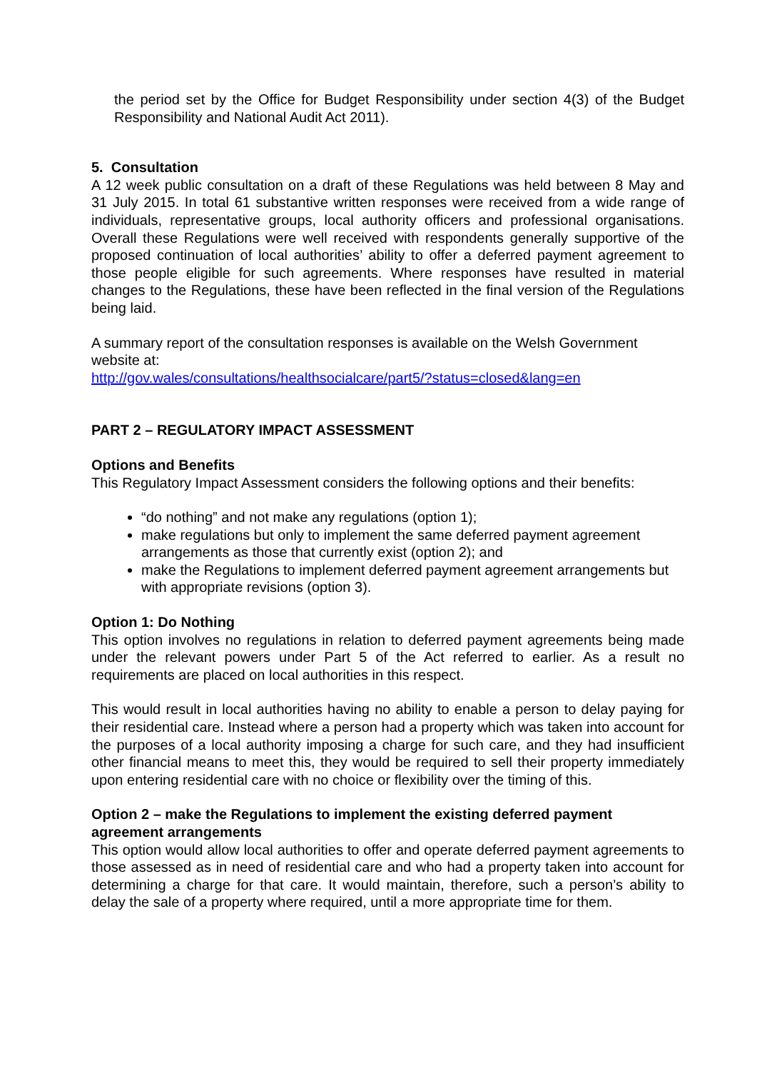the period set by the Office for Budget Responsibility under section 4(3) of the Budget Responsibility and National Audit Act 2011).
5. Consultation
A 12 week public consultation on a draft of these Regulations was held between 8 May and 31 July 2015. In total 61 substantive written responses were received from a wide range of individuals, representative groups, local authority officers and professional organisations. Overall these Regulations were well received with respondents generally supportive of the proposed continuation of local authorities’ ability to offer a deferred payment agreement to those people eligible for such agreements. Where responses have resulted in material changes to the Regulations, these have been reflected in the final version of the Regulations being laid.
A summary report of the consultation responses is available on the Welsh Government website at:
http://gov.wales/consultations/healthsocialcare/part5/?status=closed&lang=en
PART 2 – REGULATORY IMPACT ASSESSMENT
Options and Benefits
This Regulatory Impact Assessment considers the following options and their benefits:
“do nothing” and not make any regulations (option 1);
make regulations but only to implement the same deferred payment agreement arrangements as those that currently exist (option 2); and
make the Regulations to implement deferred payment agreement arrangements but with appropriate revisions (option 3).
Option 1: Do Nothing
This option involves no regulations in relation to deferred payment agreements being made under the relevant powers under Part 5 of the Act referred to earlier. As a result no requirements are placed on local authorities in this respect.
This would result in local authorities having no ability to enable a person to delay paying for their residential care. Instead where a person had a property which was taken into account for the purposes of a local authority imposing a charge for such care, and they had insufficient other financial means to meet this, they would be required to sell their property immediately upon entering residential care with no choice or flexibility over the timing of this.
Option 2 – make the Regulations to implement the existing deferred payment agreement arrangements
This option would allow local authorities to offer and operate deferred payment agreements to those assessed as in need of residential care and who had a property taken into account for determining a charge for that care. It would maintain, therefore, such a person’s ability to delay the sale of a property where required, until a more appropriate time for them.